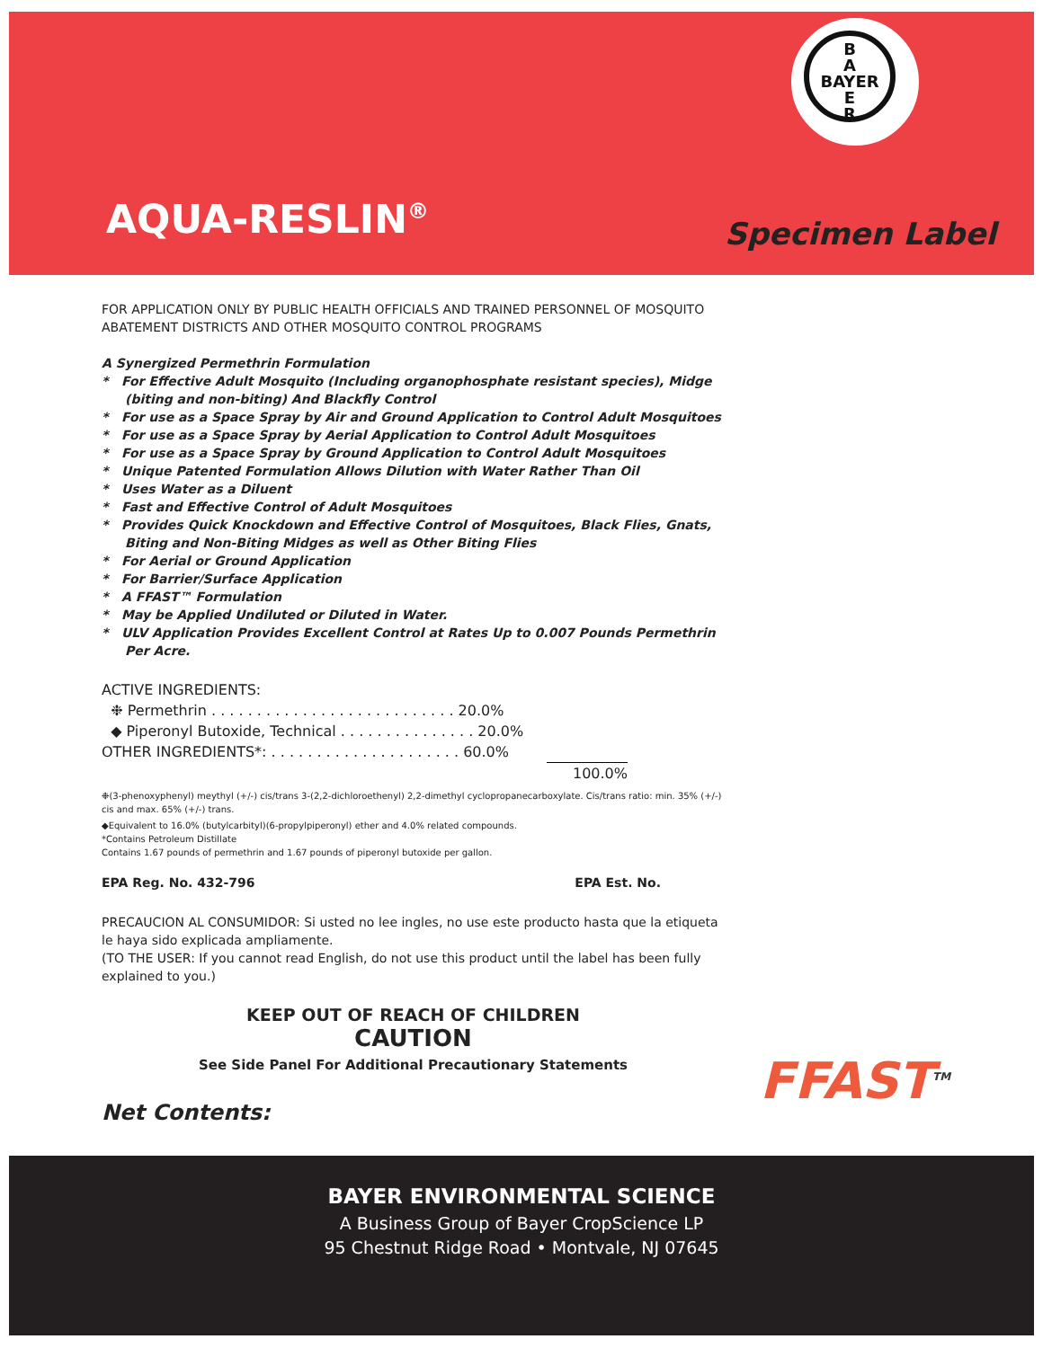B
A
BAYER
E
R
AQUA-RESLIN<sup>®</sup> Specimen Label
FOR APPLICATION ONLY BY PUBLIC HEALTH OFFICIALS AND TRAINED PERSONNEL OF MOSQUITO ABATEMENT DISTRICTS AND OTHER MOSQUITO CONTROL PROGRAMS
A Synergized Permethrin Formulation
* For Effective Adult Mosquito (Including organophosphate resistant species), Midge (biting and non-biting) And Blackfly Control
* For use as a Space Spray by Air and Ground Application to Control Adult Mosquitoes
* For use as a Space Spray by Aerial Application to Control Adult Mosquitoes
* For use as a Space Spray by Ground Application to Control Adult Mosquitoes
* Unique Patented Formulation Allows Dilution with Water Rather Than Oil
* Uses Water as a Diluent
* Fast and Effective Control of Adult Mosquitoes
* Provides Quick Knockdown and Effective Control of Mosquitoes, Black Flies, Gnats, Biting and Non-Biting Midges as well as Other Biting Flies
* For Aerial or Ground Application
* For Barrier/Surface Application
* A FFAST™ Formulation
* May be Applied Undiluted or Diluted in Water.
* ULV Application Provides Excellent Control at Rates Up to 0.007 Pounds Permethrin Per Acre.
ACTIVE INGREDIENTS:
❉ Permethrin . . . . . . . . . . . . . . . . . . . . . . . . . . . 20.0%
◆ Piperonyl Butoxide, Technical . . . . . . . . . . . . . . . 20.0%
OTHER INGREDIENTS*: . . . . . . . . . . . . . . . . . . . . . 60.0%
100.0%
❉(3-phenoxyphenyl) meythyl (+/-) cis/trans 3-(2,2-dichloroethenyl) 2,2-dimethyl cyclopropanecarboxylate. Cis/trans ratio: min. 35% (+/-) cis and max. 65% (+/-) trans.
◆Equivalent to 16.0% (butylcarbityl)(6-propylpiperonyl) ether and 4.0% related compounds.
*Contains Petroleum Distillate
Contains 1.67 pounds of permethrin and 1.67 pounds of piperonyl butoxide per gallon.
EPA Reg. No. 432-796 EPA Est. No.
PRECAUCION AL CONSUMIDOR: Si usted no lee ingles, no use este producto hasta que la etiqueta le haya sido explicada ampliamente.
(TO THE USER: If you cannot read English, do not use this product until the label has been fully explained to you.)
KEEP OUT OF REACH OF CHILDREN
CAUTION
See Side Panel For Additional Precautionary Statements
Net Contents:
FFAST<sup>TM</sup>
BAYER ENVIRONMENTAL SCIENCE
A Business Group of Bayer CropScience LP
95 Chestnut Ridge Road • Montvale, NJ 07645